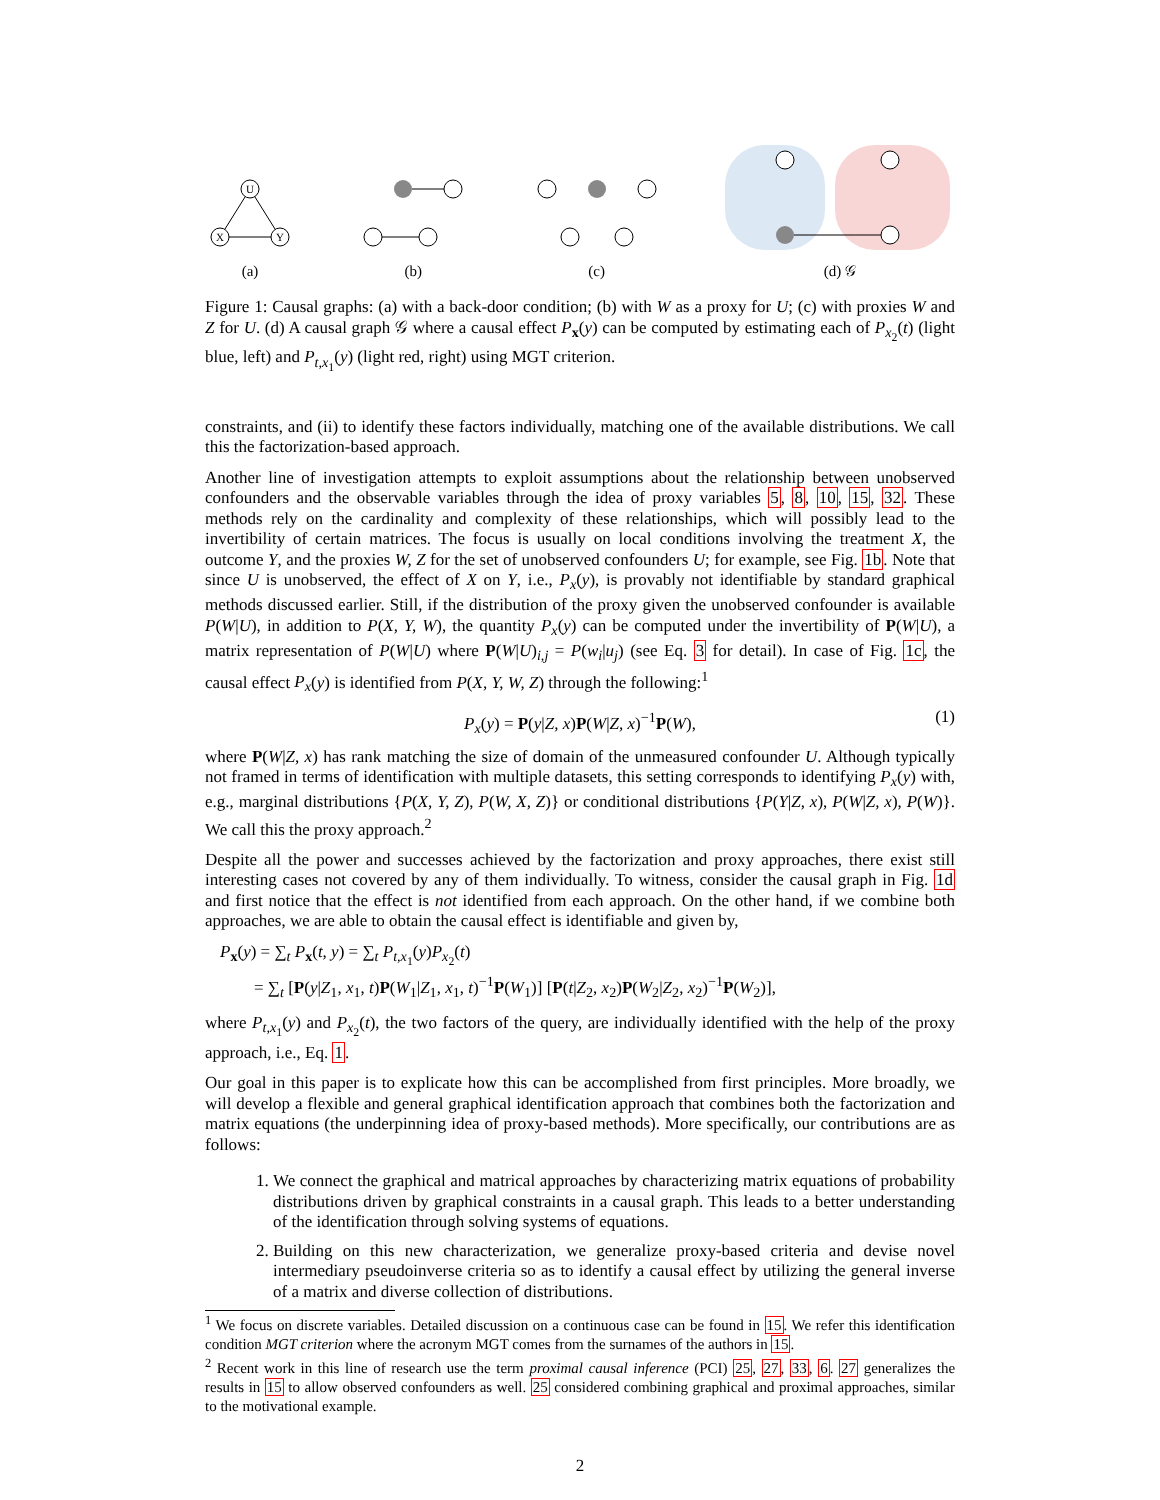U
X
Y
(a)
(b)
(c)
(d) 𝒢
Figure 1: Causal graphs: (a) with a back-door condition; (b) with W as a proxy for U; (c) with proxies W and Z for U. (d) A causal graph 𝒢 where a causal effect P<sub>x</sub>(y) can be computed by estimating each of P<sub>x<sub>2</sub></sub>(t) (light blue, left) and P<sub>t,x<sub>1</sub></sub>(y) (light red, right) using MGT criterion.
constraints, and (ii) to identify these factors individually, matching one of the available distributions. We call this the factorization-based approach.
Another line of investigation attempts to exploit assumptions about the relationship between unobserved confounders and the observable variables through the idea of proxy variables 5, 8, 10, 15, 32. These methods rely on the cardinality and complexity of these relationships, which will possibly lead to the invertibility of certain matrices. The focus is usually on local conditions involving the treatment X, the outcome Y, and the proxies W, Z for the set of unobserved confounders U; for example, see Fig. 1b. Note that since U is unobserved, the effect of X on Y, i.e., P<sub>x</sub>(y), is provably not identifiable by standard graphical methods discussed earlier. Still, if the distribution of the proxy given the unobserved confounder is available P(W|U), in addition to P(X, Y, W), the quantity P<sub>x</sub>(y) can be computed under the invertibility of P(W|U), a matrix representation of P(W|U) where P(W|U)<sub>i,j</sub> = P(w<sub>i</sub>|u<sub>j</sub>) (see Eq. 3 for detail). In case of Fig. 1c, the causal effect P<sub>x</sub>(y) is identified from P(X, Y, W, Z) through the following:<sup>1</sup>
P<sub>x</sub>(y) = P(y|Z, x)P(W|Z, x)<sup>−1</sup>P(W), (1)
where P(W|Z, x) has rank matching the size of domain of the unmeasured confounder U. Although typically not framed in terms of identification with multiple datasets, this setting corresponds to identifying P<sub>x</sub>(y) with, e.g., marginal distributions {P(X, Y, Z), P(W, X, Z)} or conditional distributions {P(Y|Z, x), P(W|Z, x), P(W)}. We call this the proxy approach.<sup>2</sup>
Despite all the power and successes achieved by the factorization and proxy approaches, there exist still interesting cases not covered by any of them individually. To witness, consider the causal graph in Fig. 1d and first notice that the effect is not identified from each approach. On the other hand, if we combine both approaches, we are able to obtain the causal effect is identifiable and given by,
P<sub>x</sub>(y) = ∑<sub>t</sub> P<sub>x</sub>(t, y) = ∑<sub>t</sub> P<sub>t,x<sub>1</sub></sub>(y)P<sub>x<sub>2</sub></sub>(t)
= ∑<sub>t</sub> [P(y|Z<sub>1</sub>, x<sub>1</sub>, t)P(W<sub>1</sub>|Z<sub>1</sub>, x<sub>1</sub>, t)<sup>−1</sup>P(W<sub>1</sub>)] [P(t|Z<sub>2</sub>, x<sub>2</sub>)P(W<sub>2</sub>|Z<sub>2</sub>, x<sub>2</sub>)<sup>−1</sup>P(W<sub>2</sub>)],
where P<sub>t,x<sub>1</sub></sub>(y) and P<sub>x<sub>2</sub></sub>(t), the two factors of the query, are individually identified with the help of the proxy approach, i.e., Eq. 1.
Our goal in this paper is to explicate how this can be accomplished from first principles. More broadly, we will develop a flexible and general graphical identification approach that combines both the factorization and matrix equations (the underpinning idea of proxy-based methods). More specifically, our contributions are as follows:
1. We connect the graphical and matrical approaches by characterizing matrix equations of probability distributions driven by graphical constraints in a causal graph. This leads to a better understanding of the identification through solving systems of equations.
2. Building on this new characterization, we generalize proxy-based criteria and devise novel intermediary pseudoinverse criteria so as to identify a causal effect by utilizing the general inverse of a matrix and diverse collection of distributions.
<sup>1</sup> We focus on discrete variables. Detailed discussion on a continuous case can be found in 15. We refer this identification condition MGT criterion where the acronym MGT comes from the surnames of the authors in 15.
<sup>2</sup> Recent work in this line of research use the term proximal causal inference (PCI) 25, 27, 33, 6. 27 generalizes the results in 15 to allow observed confounders as well. 25 considered combining graphical and proximal approaches, similar to the motivational example.
2